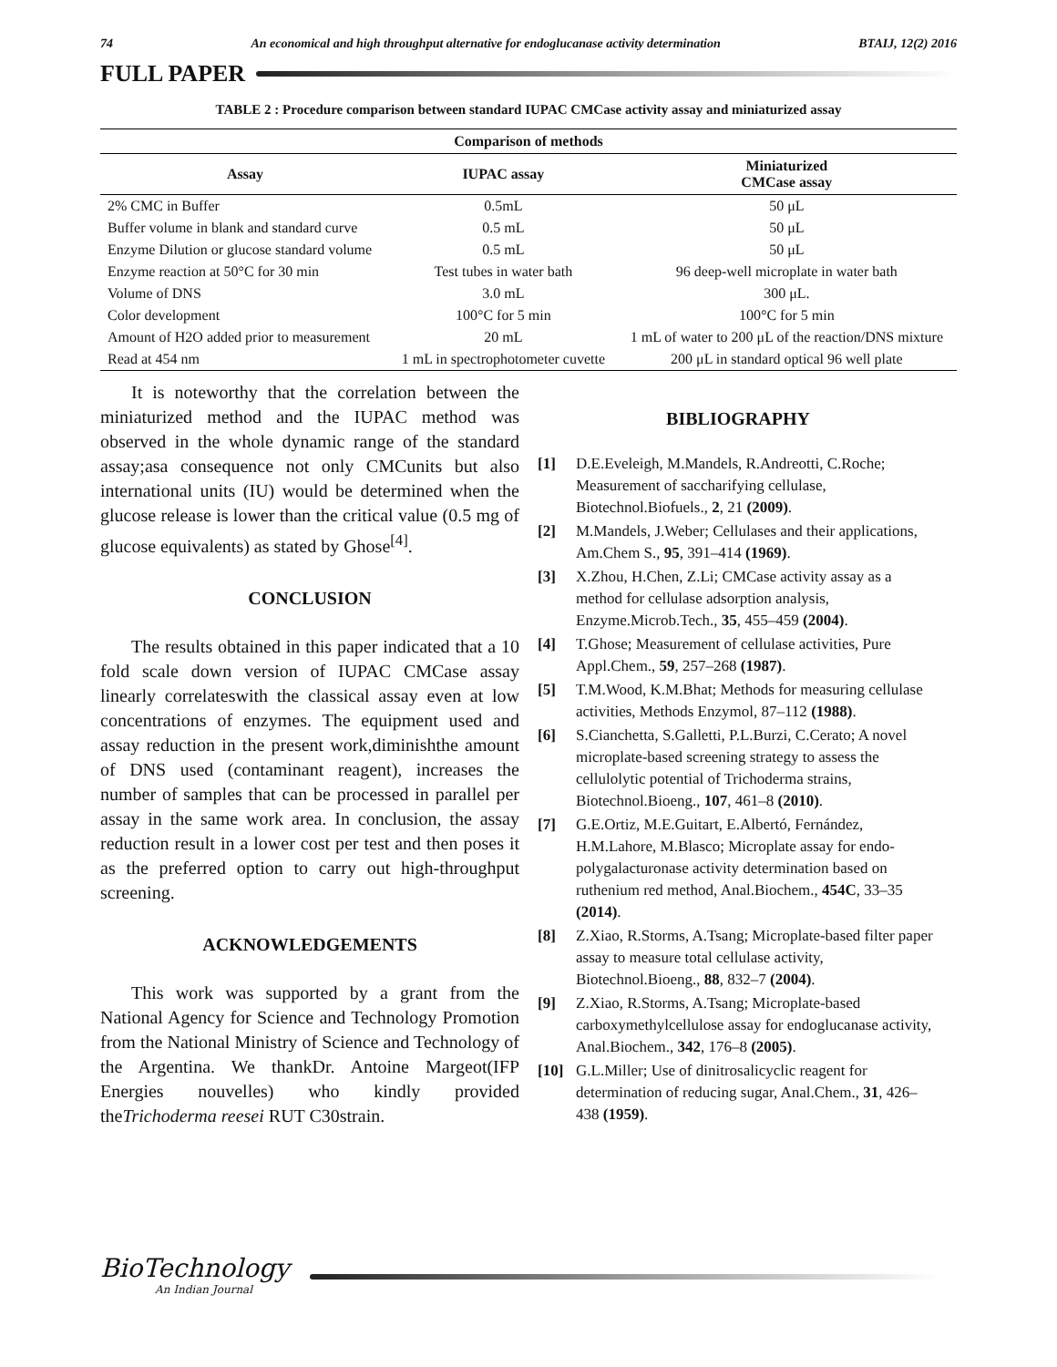74 An economical and high throughput alternative for endoglucanase activity determination BTAIJ, 12(2) 2016
FULL PAPER
TABLE 2 : Procedure comparison between standard IUPAC CMCase activity assay and miniaturized assay
| Comparison of methods | | |
| --- | --- | --- |
| Assay | IUPAC assay | Miniaturized CMCase assay |
| 2% CMC in Buffer | 0.5mL | 50 μL |
| Buffer volume in blank and standard curve | 0.5 mL | 50 μL |
| Enzyme Dilution or glucose standard volume | 0.5 mL | 50 μL |
| Enzyme reaction at 50°C for 30 min | Test tubes in water bath | 96 deep-well microplate in water bath |
| Volume of DNS | 3.0 mL | 300 μL. |
| Color development | 100°C for 5 min | 100°C for 5 min |
| Amount of H2O added prior to measurement | 20 mL | 1 mL of water to 200 μL of the reaction/DNS mixture |
| Read at 454 nm | 1 mL in spectrophotometer cuvette | 200 μL in standard optical 96 well plate |
It is noteworthy that the correlation between the miniaturized method and the IUPAC method was observed in the whole dynamic range of the standard assay;asa consequence not only CMCunits but also international units (IU) would be determined when the glucose release is lower than the critical value (0.5 mg of glucose equivalents) as stated by Ghose<sup>[4]</sup>.
CONCLUSION
The results obtained in this paper indicated that a 10 fold scale down version of IUPAC CMCase assay linearly correlateswith the classical assay even at low concentrations of enzymes. The equipment used and assay reduction in the present work,diminishthe amount of DNS used (contaminant reagent), increases the number of samples that can be processed in parallel per assay in the same work area. In conclusion, the assay reduction result in a lower cost per test and then poses it as the preferred option to carry out high-throughput screening.
ACKNOWLEDGEMENTS
This work was supported by a grant from the National Agency for Science and Technology Promotion from the National Ministry of Science and Technology of the Argentina. We thankDr. Antoine Margeot(IFP Energies nouvelles) who kindly provided theTrichoderma reesei RUT C30strain.
BIBLIOGRAPHY
[1] D.E.Eveleigh, M.Mandels, R.Andreotti, C.Roche; Measurement of saccharifying cellulase, Biotechnol.Biofuels., 2, 21 (2009).
[2] M.Mandels, J.Weber; Cellulases and their applications, Am.Chem S., 95, 391–414 (1969).
[3] X.Zhou, H.Chen, Z.Li; CMCase activity assay as a method for cellulase adsorption analysis, Enzyme.Microb.Tech., 35, 455–459 (2004).
[4] T.Ghose; Measurement of cellulase activities, Pure Appl.Chem., 59, 257–268 (1987).
[5] T.M.Wood, K.M.Bhat; Methods for measuring cellulase activities, Methods Enzymol, 87–112 (1988).
[6] S.Cianchetta, S.Galletti, P.L.Burzi, C.Cerato; A novel microplate-based screening strategy to assess the cellulolytic potential of Trichoderma strains, Biotechnol.Bioeng., 107, 461–8 (2010).
[7] G.E.Ortiz, M.E.Guitart, E.Albertó, Fernández, H.M.Lahore, M.Blasco; Microplate assay for endo-polygalacturonase activity determination based on ruthenium red method, Anal.Biochem., 454C, 33–35 (2014).
[8] Z.Xiao, R.Storms, A.Tsang; Microplate-based filter paper assay to measure total cellulase activity, Biotechnol.Bioeng., 88, 832–7 (2004).
[9] Z.Xiao, R.Storms, A.Tsang; Microplate-based carboxymethylcellulose assay for endoglucanase activity, Anal.Biochem., 342, 176–8 (2005).
[10] G.L.Miller; Use of dinitrosalicyclic reagent for determination of reducing sugar, Anal.Chem., 31, 426–438 (1959).
BioTechnology
An Indian Journal